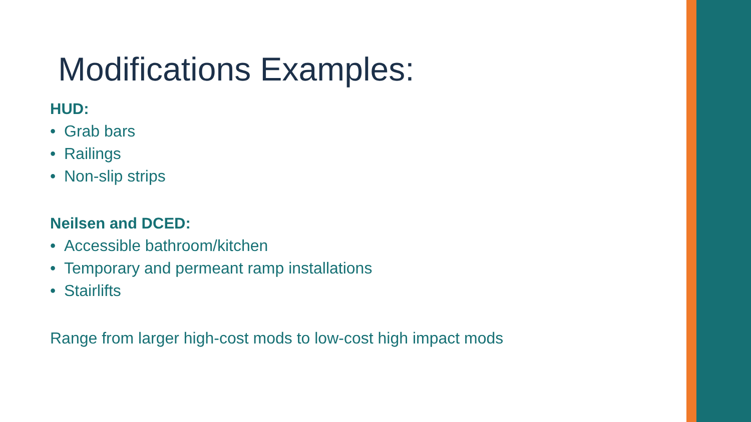Modifications Examples:
HUD:
• Grab bars
• Railings
• Non-slip strips
Neilsen and DCED:
• Accessible bathroom/kitchen
• Temporary and permeant ramp installations
• Stairlifts
Range from larger high-cost mods to low-cost high impact mods